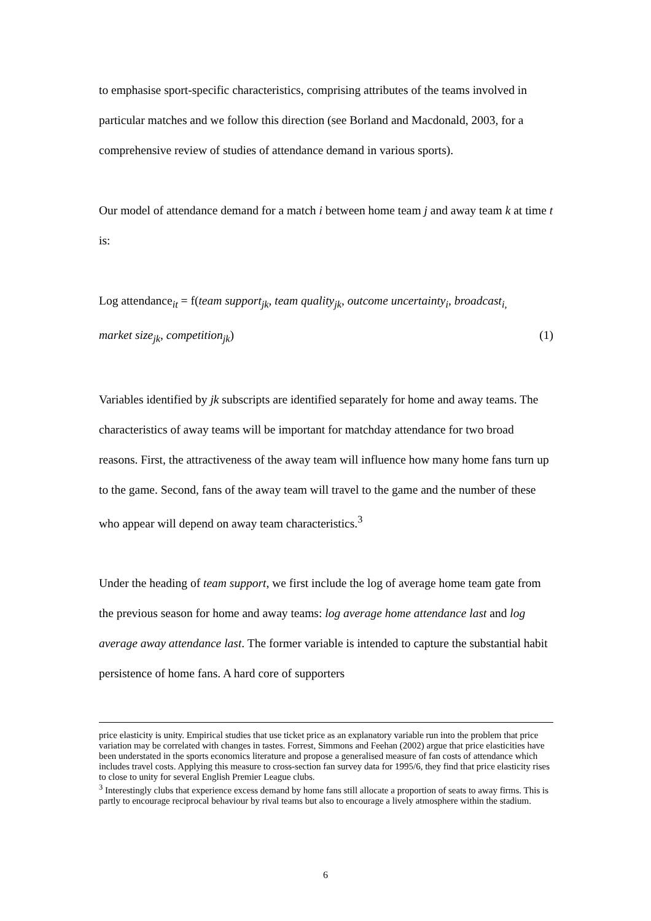to emphasise sport-specific characteristics, comprising attributes of the teams involved in particular matches and we follow this direction (see Borland and Macdonald, 2003, for a comprehensive review of studies of attendance demand in various sports).
Our model of attendance demand for a match i between home team j and away team k at time t is:
Log attendance<sub>it</sub> = f(team support<sub>jk</sub>, team quality<sub>jk</sub>, outcome uncertainty<sub>i</sub>, broadcast<sub>i,</sub>
market size<sub>jk</sub>, competition<sub>jk</sub>) (1)
Variables identified by jk subscripts are identified separately for home and away teams. The characteristics of away teams will be important for matchday attendance for two broad reasons. First, the attractiveness of the away team will influence how many home fans turn up to the game. Second, fans of the away team will travel to the game and the number of these who appear will depend on away team characteristics.<sup>3</sup>
Under the heading of team support, we first include the log of average home team gate from the previous season for home and away teams: log average home attendance last and log average away attendance last. The former variable is intended to capture the substantial habit persistence of home fans. A hard core of supporters
price elasticity is unity. Empirical studies that use ticket price as an explanatory variable run into the problem that price variation may be correlated with changes in tastes. Forrest, Simmons and Feehan (2002) argue that price elasticities have been understated in the sports economics literature and propose a generalised measure of fan costs of attendance which includes travel costs. Applying this measure to cross-section fan survey data for 1995/6, they find that price elasticity rises to close to unity for several English Premier League clubs.
<sup>3</sup> Interestingly clubs that experience excess demand by home fans still allocate a proportion of seats to away firms. This is partly to encourage reciprocal behaviour by rival teams but also to encourage a lively atmosphere within the stadium.
6